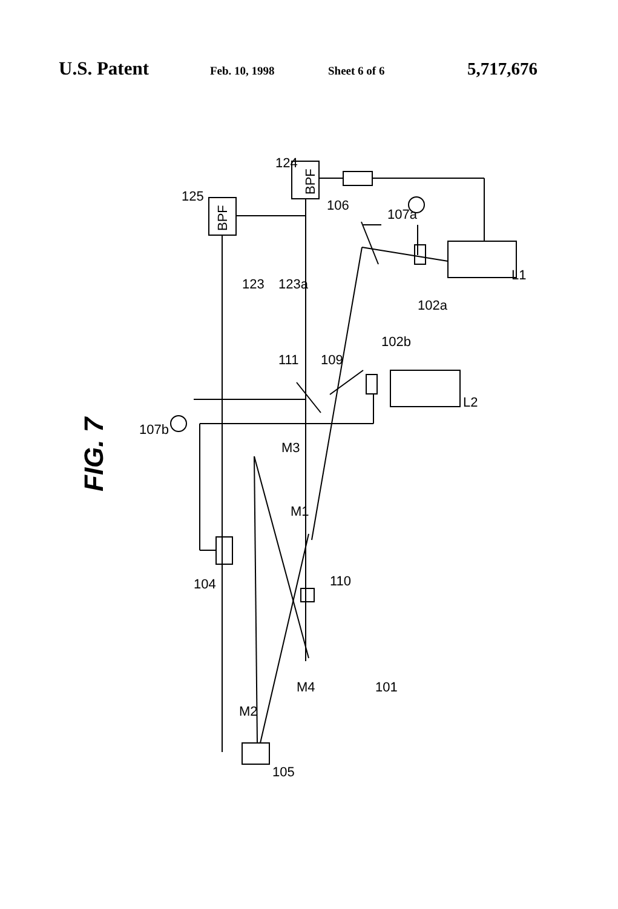U.S. Patent Feb. 10, 1998 Sheet 6 of 6 5,717,676
BPF
BPF
FIG. 7
125
124
106
107a
123
123a
102a
L1
102b
111
109
L2
107b
M3
M1
104
110
M4
101
M2
105